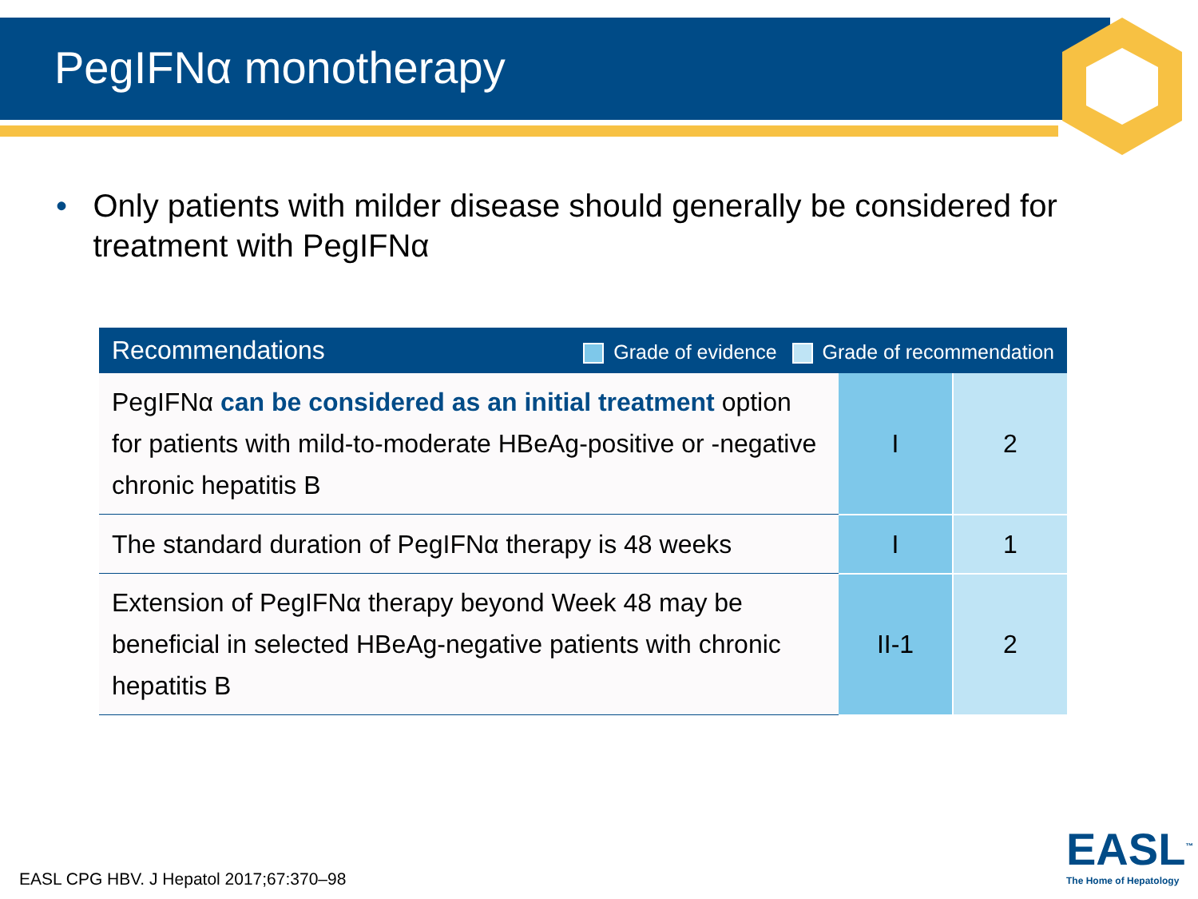PegIFNα monotherapy
• Only patients with milder disease should generally be considered for treatment with PegIFNα
| Recommendations Grade of evidence Grade of recommendation | | |
| --- | --- | --- |
| PegIFNα can be considered as an initial treatment option for patients with mild-to-moderate HBeAg-positive or -negative chronic hepatitis B | I | 2 |
| The standard duration of PegIFNα therapy is 48 weeks | I | 1 |
| Extension of PegIFNα therapy beyond Week 48 may be beneficial in selected HBeAg-negative patients with chronic hepatitis B | II-1 | 2 |
EASL CPG HBV. J Hepatol 2017;67:370–98
EASL<sup>™</sup>
The Home of Hepatology